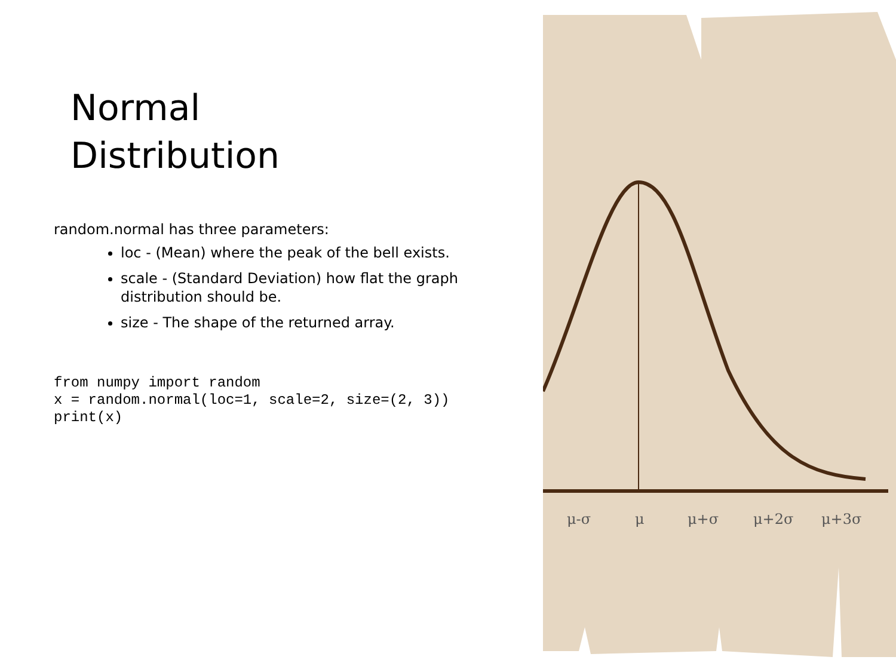Normal
Distribution
random.normal has three parameters:
loc - (Mean) where the peak of the bell exists.
scale - (Standard Deviation) how flat the graph distribution should be.
size - The shape of the returned array.
from numpy import random
x = random.normal(loc=1, scale=2, size=(2, 3))
print(x)
μ-σ
μ
μ+σ
μ+2σ
μ+3σ